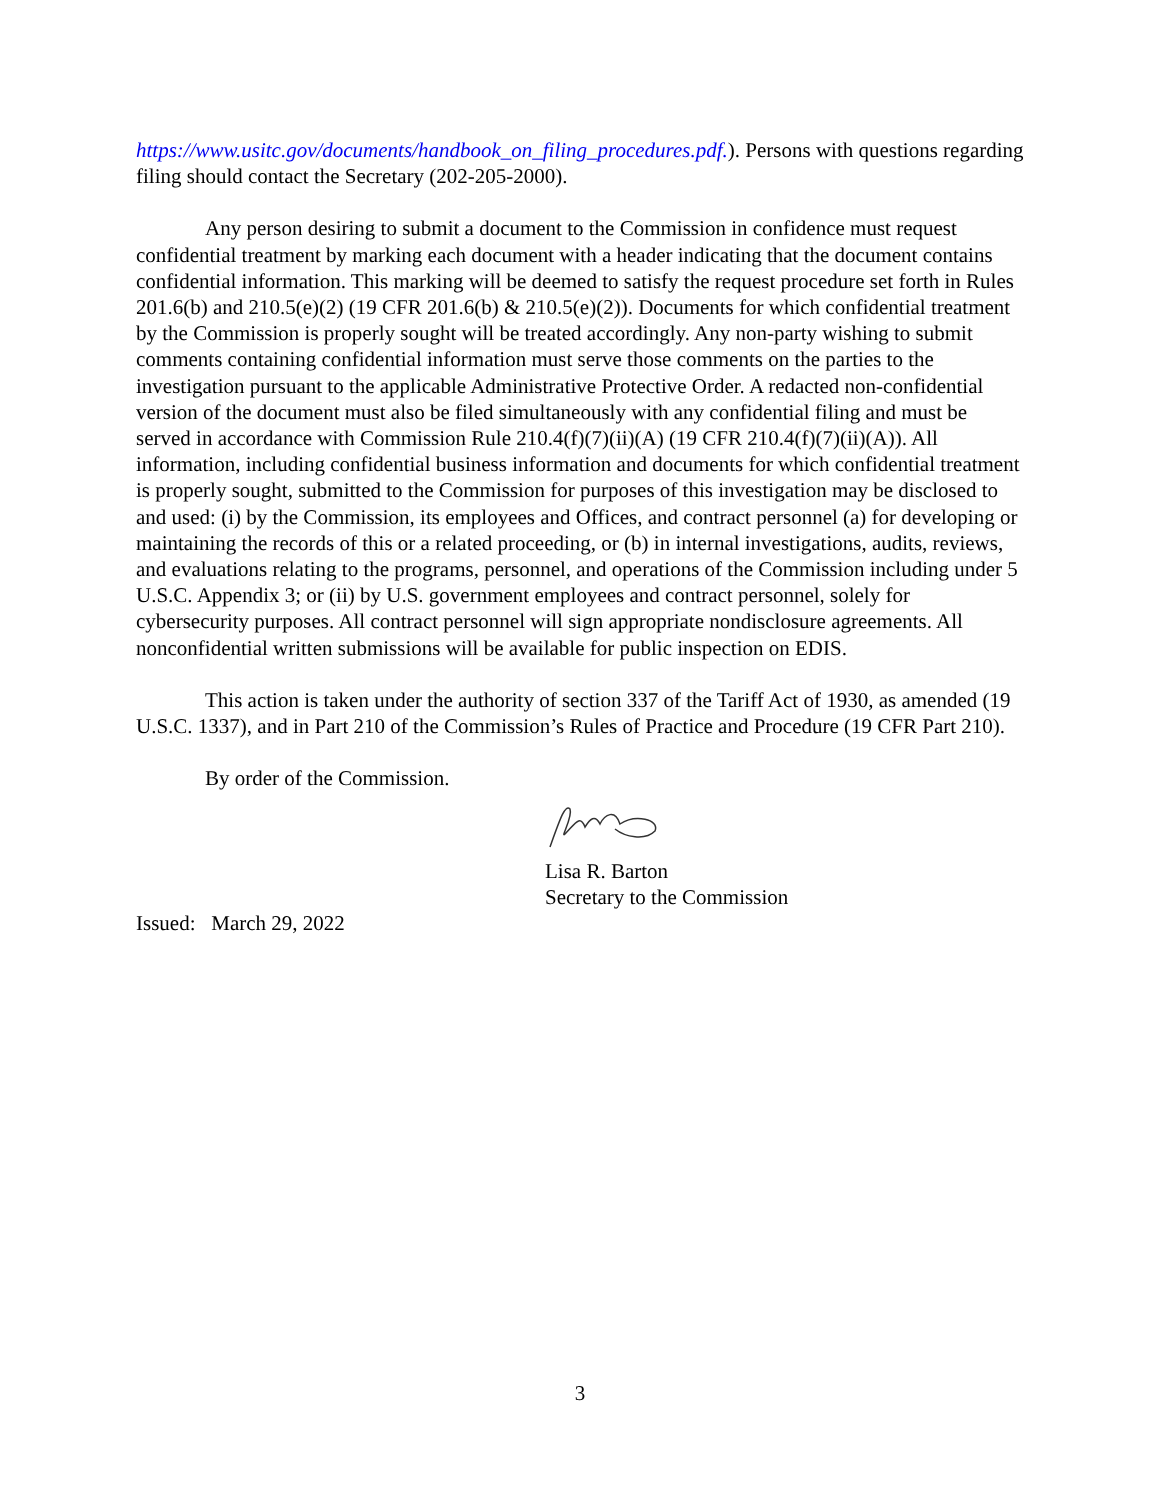https://www.usitc.gov/documents/handbook_on_filing_procedures.pdf.). Persons with questions regarding filing should contact the Secretary (202-205-2000).
Any person desiring to submit a document to the Commission in confidence must request confidential treatment by marking each document with a header indicating that the document contains confidential information. This marking will be deemed to satisfy the request procedure set forth in Rules 201.6(b) and 210.5(e)(2) (19 CFR 201.6(b) & 210.5(e)(2)). Documents for which confidential treatment by the Commission is properly sought will be treated accordingly. Any non-party wishing to submit comments containing confidential information must serve those comments on the parties to the investigation pursuant to the applicable Administrative Protective Order. A redacted non-confidential version of the document must also be filed simultaneously with any confidential filing and must be served in accordance with Commission Rule 210.4(f)(7)(ii)(A) (19 CFR 210.4(f)(7)(ii)(A)). All information, including confidential business information and documents for which confidential treatment is properly sought, submitted to the Commission for purposes of this investigation may be disclosed to and used: (i) by the Commission, its employees and Offices, and contract personnel (a) for developing or maintaining the records of this or a related proceeding, or (b) in internal investigations, audits, reviews, and evaluations relating to the programs, personnel, and operations of the Commission including under 5 U.S.C. Appendix 3; or (ii) by U.S. government employees and contract personnel, solely for cybersecurity purposes. All contract personnel will sign appropriate nondisclosure agreements. All nonconfidential written submissions will be available for public inspection on EDIS.
This action is taken under the authority of section 337 of the Tariff Act of 1930, as amended (19 U.S.C. 1337), and in Part 210 of the Commission’s Rules of Practice and Procedure (19 CFR Part 210).
By order of the Commission.
Lisa R. Barton
Secretary to the Commission
Issued: March 29, 2022
3